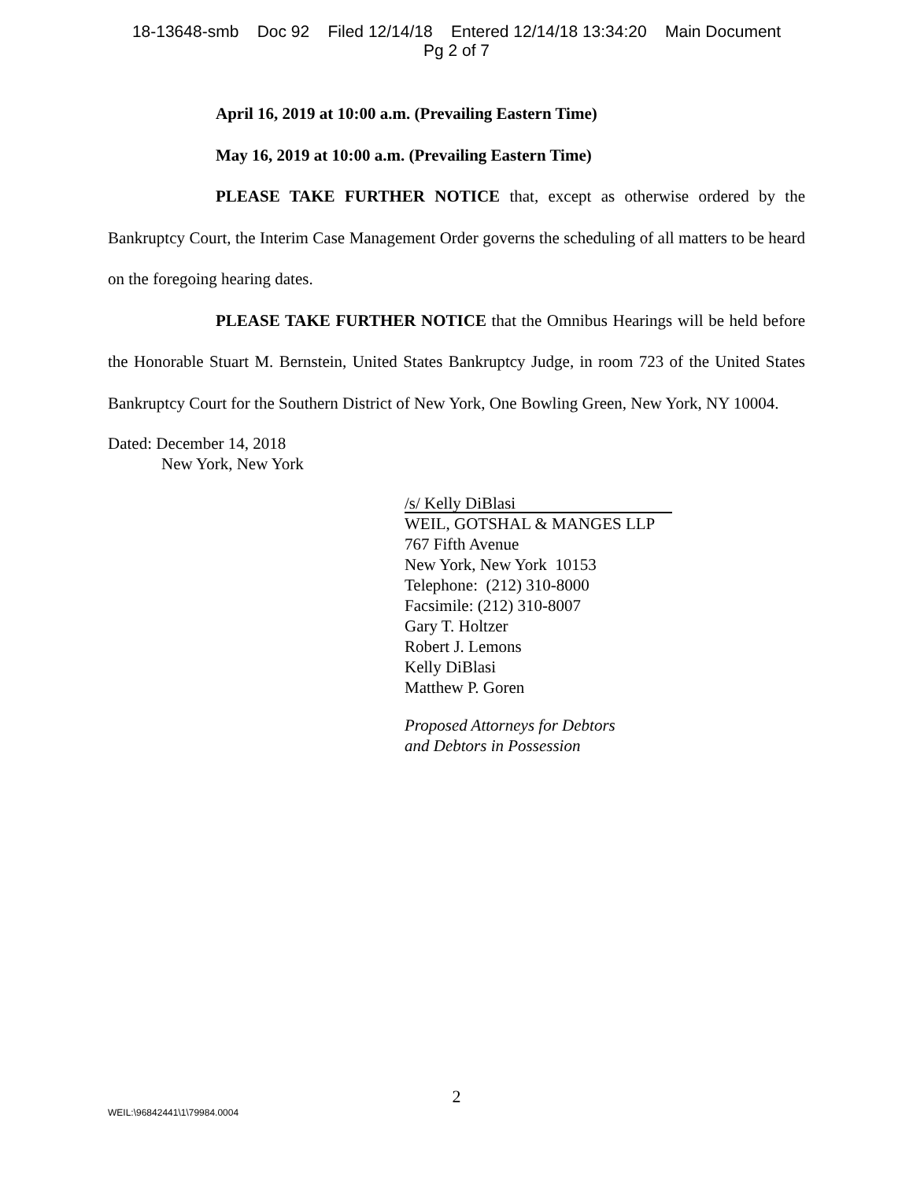18-13648-smb Doc 92 Filed 12/14/18 Entered 12/14/18 13:34:20 Main Document
Pg 2 of 7
April 16, 2019 at 10:00 a.m. (Prevailing Eastern Time)
May 16, 2019 at 10:00 a.m. (Prevailing Eastern Time)
PLEASE TAKE FURTHER NOTICE that, except as otherwise ordered by the Bankruptcy Court, the Interim Case Management Order governs the scheduling of all matters to be heard on the foregoing hearing dates.
PLEASE TAKE FURTHER NOTICE that the Omnibus Hearings will be held before the Honorable Stuart M. Bernstein, United States Bankruptcy Judge, in room 723 of the United States Bankruptcy Court for the Southern District of New York, One Bowling Green, New York, NY 10004.
Dated: December 14, 2018
New York, New York
/s/ Kelly DiBlasi
WEIL, GOTSHAL & MANGES LLP
767 Fifth Avenue
New York, New York 10153
Telephone: (212) 310-8000
Facsimile: (212) 310-8007
Gary T. Holtzer
Robert J. Lemons
Kelly DiBlasi
Matthew P. Goren
Proposed Attorneys for Debtors
and Debtors in Possession
2
WEIL:\96842441\1\79984.0004